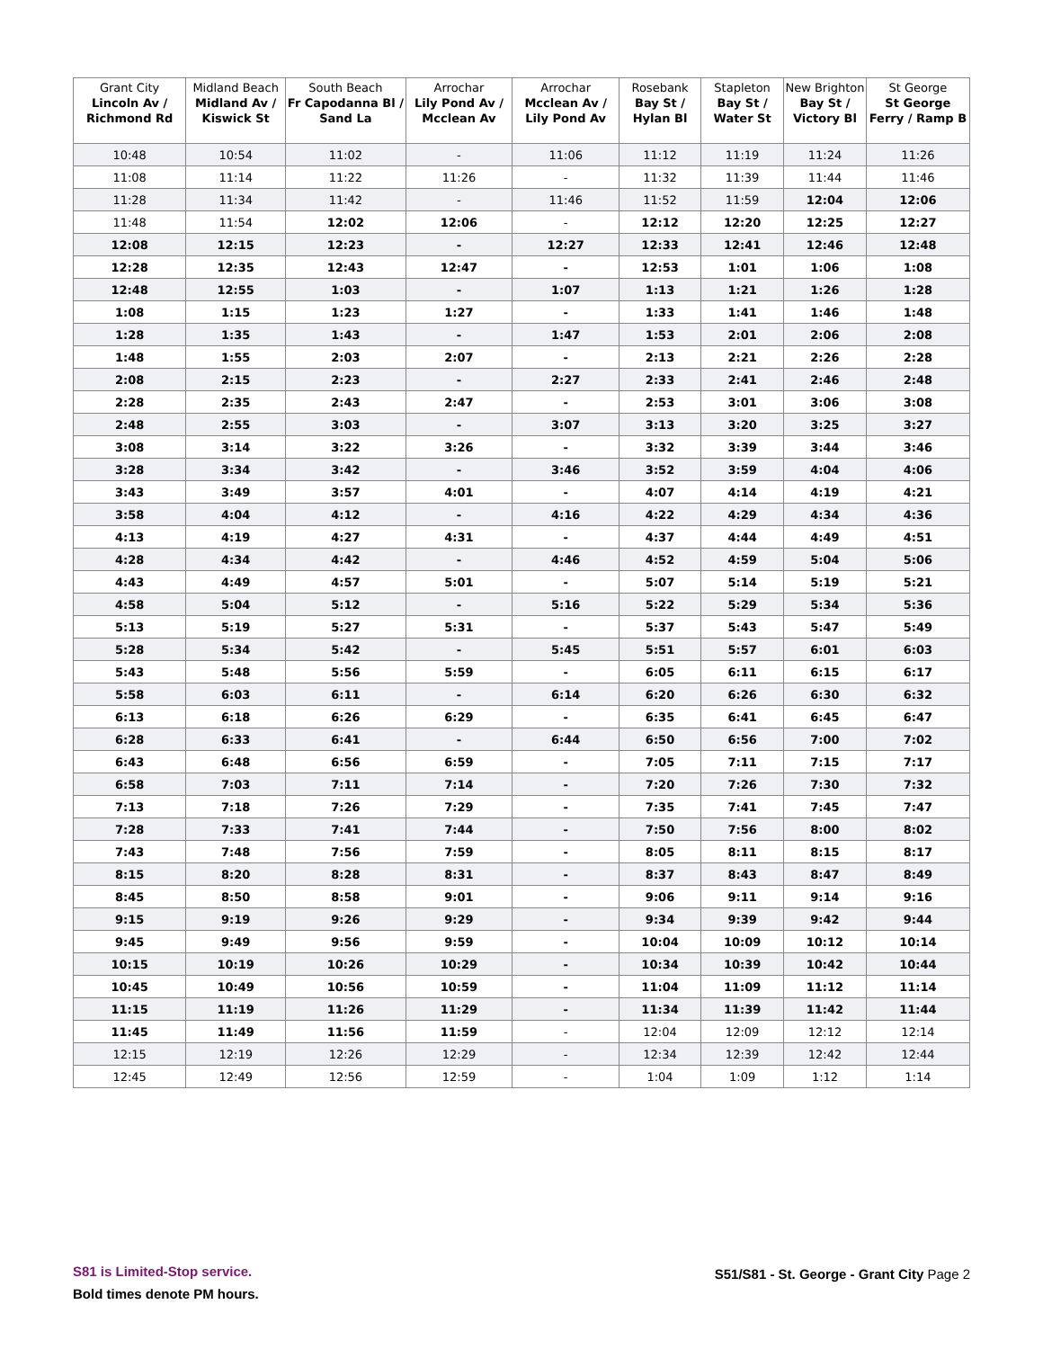| Grant City Lincoln Av / Richmond Rd | Midland Beach Midland Av / Kiswick St | South Beach Fr Capodanna Bl / Sand La | Arrochar Lily Pond Av / Mcclean Av | Arrochar Mcclean Av / Lily Pond Av | Rosebank Bay St / Hylan Bl | Stapleton Bay St / Water St | New Brighton Bay St / Victory Bl | St George St George Ferry / Ramp B |
| --- | --- | --- | --- | --- | --- | --- | --- | --- |
| 10:48 | 10:54 | 11:02 | - | 11:06 | 11:12 | 11:19 | 11:24 | 11:26 |
| 11:08 | 11:14 | 11:22 | 11:26 | - | 11:32 | 11:39 | 11:44 | 11:46 |
| 11:28 | 11:34 | 11:42 | - | 11:46 | 11:52 | 11:59 | 12:04 | 12:06 |
| 11:48 | 11:54 | 12:02 | 12:06 | - | 12:12 | 12:20 | 12:25 | 12:27 |
| 12:08 | 12:15 | 12:23 | - | 12:27 | 12:33 | 12:41 | 12:46 | 12:48 |
| 12:28 | 12:35 | 12:43 | 12:47 | - | 12:53 | 1:01 | 1:06 | 1:08 |
| 12:48 | 12:55 | 1:03 | - | 1:07 | 1:13 | 1:21 | 1:26 | 1:28 |
| 1:08 | 1:15 | 1:23 | 1:27 | - | 1:33 | 1:41 | 1:46 | 1:48 |
| 1:28 | 1:35 | 1:43 | - | 1:47 | 1:53 | 2:01 | 2:06 | 2:08 |
| 1:48 | 1:55 | 2:03 | 2:07 | - | 2:13 | 2:21 | 2:26 | 2:28 |
| 2:08 | 2:15 | 2:23 | - | 2:27 | 2:33 | 2:41 | 2:46 | 2:48 |
| 2:28 | 2:35 | 2:43 | 2:47 | - | 2:53 | 3:01 | 3:06 | 3:08 |
| 2:48 | 2:55 | 3:03 | - | 3:07 | 3:13 | 3:20 | 3:25 | 3:27 |
| 3:08 | 3:14 | 3:22 | 3:26 | - | 3:32 | 3:39 | 3:44 | 3:46 |
| 3:28 | 3:34 | 3:42 | - | 3:46 | 3:52 | 3:59 | 4:04 | 4:06 |
| 3:43 | 3:49 | 3:57 | 4:01 | - | 4:07 | 4:14 | 4:19 | 4:21 |
| 3:58 | 4:04 | 4:12 | - | 4:16 | 4:22 | 4:29 | 4:34 | 4:36 |
| 4:13 | 4:19 | 4:27 | 4:31 | - | 4:37 | 4:44 | 4:49 | 4:51 |
| 4:28 | 4:34 | 4:42 | - | 4:46 | 4:52 | 4:59 | 5:04 | 5:06 |
| 4:43 | 4:49 | 4:57 | 5:01 | - | 5:07 | 5:14 | 5:19 | 5:21 |
| 4:58 | 5:04 | 5:12 | - | 5:16 | 5:22 | 5:29 | 5:34 | 5:36 |
| 5:13 | 5:19 | 5:27 | 5:31 | - | 5:37 | 5:43 | 5:47 | 5:49 |
| 5:28 | 5:34 | 5:42 | - | 5:45 | 5:51 | 5:57 | 6:01 | 6:03 |
| 5:43 | 5:48 | 5:56 | 5:59 | - | 6:05 | 6:11 | 6:15 | 6:17 |
| 5:58 | 6:03 | 6:11 | - | 6:14 | 6:20 | 6:26 | 6:30 | 6:32 |
| 6:13 | 6:18 | 6:26 | 6:29 | - | 6:35 | 6:41 | 6:45 | 6:47 |
| 6:28 | 6:33 | 6:41 | - | 6:44 | 6:50 | 6:56 | 7:00 | 7:02 |
| 6:43 | 6:48 | 6:56 | 6:59 | - | 7:05 | 7:11 | 7:15 | 7:17 |
| 6:58 | 7:03 | 7:11 | 7:14 | - | 7:20 | 7:26 | 7:30 | 7:32 |
| 7:13 | 7:18 | 7:26 | 7:29 | - | 7:35 | 7:41 | 7:45 | 7:47 |
| 7:28 | 7:33 | 7:41 | 7:44 | - | 7:50 | 7:56 | 8:00 | 8:02 |
| 7:43 | 7:48 | 7:56 | 7:59 | - | 8:05 | 8:11 | 8:15 | 8:17 |
| 8:15 | 8:20 | 8:28 | 8:31 | - | 8:37 | 8:43 | 8:47 | 8:49 |
| 8:45 | 8:50 | 8:58 | 9:01 | - | 9:06 | 9:11 | 9:14 | 9:16 |
| 9:15 | 9:19 | 9:26 | 9:29 | - | 9:34 | 9:39 | 9:42 | 9:44 |
| 9:45 | 9:49 | 9:56 | 9:59 | - | 10:04 | 10:09 | 10:12 | 10:14 |
| 10:15 | 10:19 | 10:26 | 10:29 | - | 10:34 | 10:39 | 10:42 | 10:44 |
| 10:45 | 10:49 | 10:56 | 10:59 | - | 11:04 | 11:09 | 11:12 | 11:14 |
| 11:15 | 11:19 | 11:26 | 11:29 | - | 11:34 | 11:39 | 11:42 | 11:44 |
| 11:45 | 11:49 | 11:56 | 11:59 | - | 12:04 | 12:09 | 12:12 | 12:14 |
| 12:15 | 12:19 | 12:26 | 12:29 | - | 12:34 | 12:39 | 12:42 | 12:44 |
| 12:45 | 12:49 | 12:56 | 12:59 | - | 1:04 | 1:09 | 1:12 | 1:14 |
S81 is Limited-Stop service.
Bold times denote PM hours.
S51/S81 - St. George - Grant City Page 2